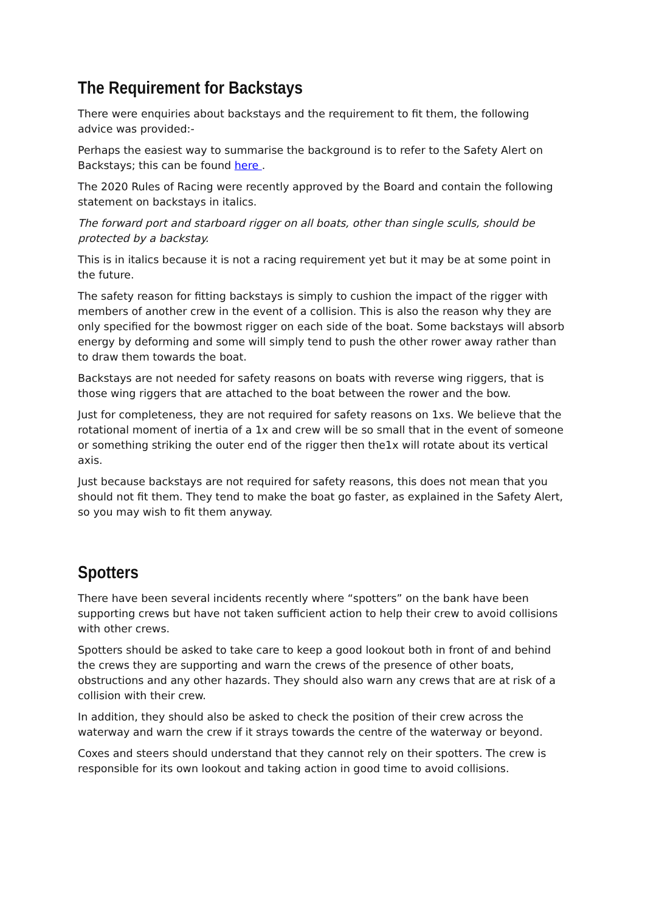The Requirement for Backstays
There were enquiries about backstays and the requirement to fit them, the following advice was provided:-
Perhaps the easiest way to summarise the background is to refer to the Safety Alert on Backstays; this can be found here .
The 2020 Rules of Racing were recently approved by the Board and contain the following statement on backstays in italics.
The forward port and starboard rigger on all boats, other than single sculls, should be protected by a backstay.
This is in italics because it is not a racing requirement yet but it may be at some point in the future.
The safety reason for fitting backstays is simply to cushion the impact of the rigger with members of another crew in the event of a collision. This is also the reason why they are only specified for the bowmost rigger on each side of the boat. Some backstays will absorb energy by deforming and some will simply tend to push the other rower away rather than to draw them towards the boat.
Backstays are not needed for safety reasons on boats with reverse wing riggers, that is those wing riggers that are attached to the boat between the rower and the bow.
Just for completeness, they are not required for safety reasons on 1xs. We believe that the rotational moment of inertia of a 1x and crew will be so small that in the event of someone or something striking the outer end of the rigger then the1x will rotate about its vertical axis.
Just because backstays are not required for safety reasons, this does not mean that you should not fit them. They tend to make the boat go faster, as explained in the Safety Alert, so you may wish to fit them anyway.
Spotters
There have been several incidents recently where “spotters” on the bank have been supporting crews but have not taken sufficient action to help their crew to avoid collisions with other crews.
Spotters should be asked to take care to keep a good lookout both in front of and behind the crews they are supporting and warn the crews of the presence of other boats, obstructions and any other hazards. They should also warn any crews that are at risk of a collision with their crew.
In addition, they should also be asked to check the position of their crew across the waterway and warn the crew if it strays towards the centre of the waterway or beyond.
Coxes and steers should understand that they cannot rely on their spotters. The crew is responsible for its own lookout and taking action in good time to avoid collisions.